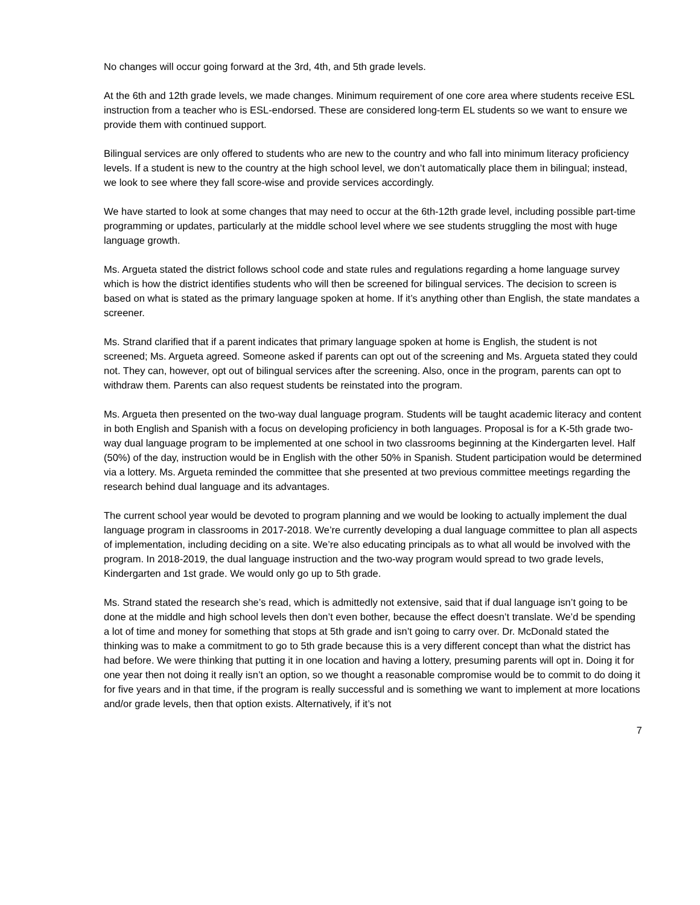No changes will occur going forward at the 3rd, 4th, and 5th grade levels.
At the 6th and 12th grade levels, we made changes. Minimum requirement of one core area where students receive ESL instruction from a teacher who is ESL-endorsed. These are considered long-term EL students so we want to ensure we provide them with continued support.
Bilingual services are only offered to students who are new to the country and who fall into minimum literacy proficiency levels. If a student is new to the country at the high school level, we don’t automatically place them in bilingual; instead, we look to see where they fall score-wise and provide services accordingly.
We have started to look at some changes that may need to occur at the 6th-12th grade level, including possible part-time programming or updates, particularly at the middle school level where we see students struggling the most with huge language growth.
Ms. Argueta stated the district follows school code and state rules and regulations regarding a home language survey which is how the district identifies students who will then be screened for bilingual services. The decision to screen is based on what is stated as the primary language spoken at home. If it’s anything other than English, the state mandates a screener.
Ms. Strand clarified that if a parent indicates that primary language spoken at home is English, the student is not screened; Ms. Argueta agreed. Someone asked if parents can opt out of the screening and Ms. Argueta stated they could not. They can, however, opt out of bilingual services after the screening. Also, once in the program, parents can opt to withdraw them. Parents can also request students be reinstated into the program.
Ms. Argueta then presented on the two-way dual language program. Students will be taught academic literacy and content in both English and Spanish with a focus on developing proficiency in both languages. Proposal is for a K-5th grade two-way dual language program to be implemented at one school in two classrooms beginning at the Kindergarten level. Half (50%) of the day, instruction would be in English with the other 50% in Spanish. Student participation would be determined via a lottery. Ms. Argueta reminded the committee that she presented at two previous committee meetings regarding the research behind dual language and its advantages.
The current school year would be devoted to program planning and we would be looking to actually implement the dual language program in classrooms in 2017-2018. We’re currently developing a dual language committee to plan all aspects of implementation, including deciding on a site. We’re also educating principals as to what all would be involved with the program. In 2018-2019, the dual language instruction and the two-way program would spread to two grade levels, Kindergarten and 1st grade. We would only go up to 5th grade.
Ms. Strand stated the research she’s read, which is admittedly not extensive, said that if dual language isn’t going to be done at the middle and high school levels then don’t even bother, because the effect doesn’t translate. We’d be spending a lot of time and money for something that stops at 5th grade and isn’t going to carry over. Dr. McDonald stated the thinking was to make a commitment to go to 5th grade because this is a very different concept than what the district has had before. We were thinking that putting it in one location and having a lottery, presuming parents will opt in. Doing it for one year then not doing it really isn’t an option, so we thought a reasonable compromise would be to commit to do doing it for five years and in that time, if the program is really successful and is something we want to implement at more locations and/or grade levels, then that option exists. Alternatively, if it’s not
7